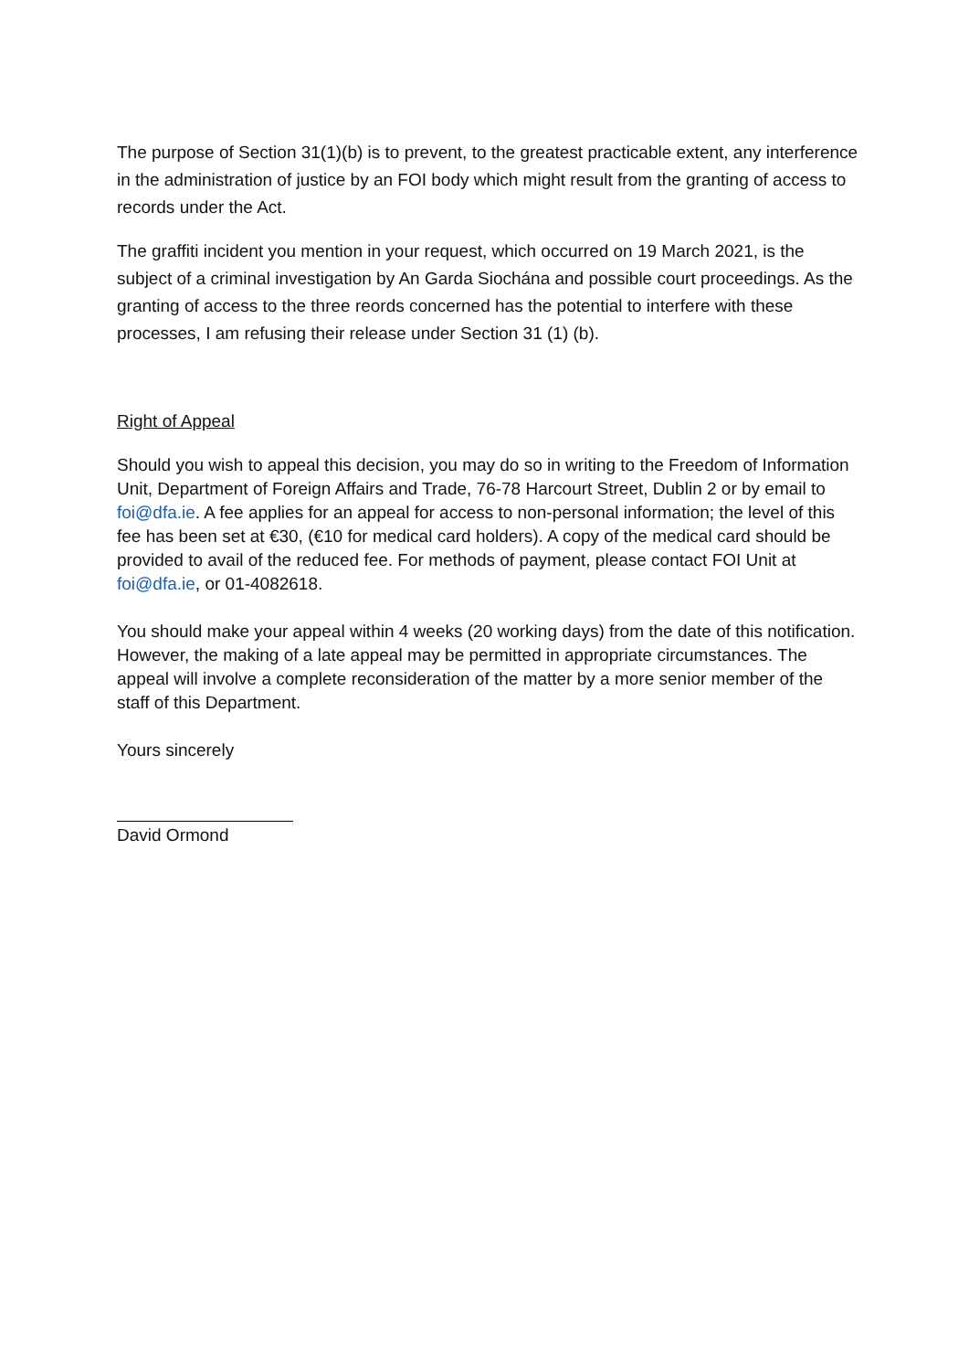The purpose of Section 31(1)(b) is to prevent, to the greatest practicable extent, any interference in the administration of justice by an FOI body which might result from the granting of access to records under the Act.
The graffiti incident you mention in your request, which occurred on 19 March 2021, is the subject of a criminal investigation by An Garda Siochána and possible court proceedings. As the granting of access to the three reords concerned has the potential to interfere with these processes, I am refusing their release under Section 31 (1) (b).
Right of Appeal
Should you wish to appeal this decision, you may do so in writing to the Freedom of Information Unit, Department of Foreign Affairs and Trade, 76-78 Harcourt Street, Dublin 2 or by email to foi@dfa.ie. A fee applies for an appeal for access to non-personal information; the level of this fee has been set at €30, (€10 for medical card holders). A copy of the medical card should be provided to avail of the reduced fee. For methods of payment, please contact FOI Unit at foi@dfa.ie, or 01-4082618.
You should make your appeal within 4 weeks (20 working days) from the date of this notification. However, the making of a late appeal may be permitted in appropriate circumstances. The appeal will involve a complete reconsideration of the matter by a more senior member of the staff of this Department.
Yours sincerely
David Ormond